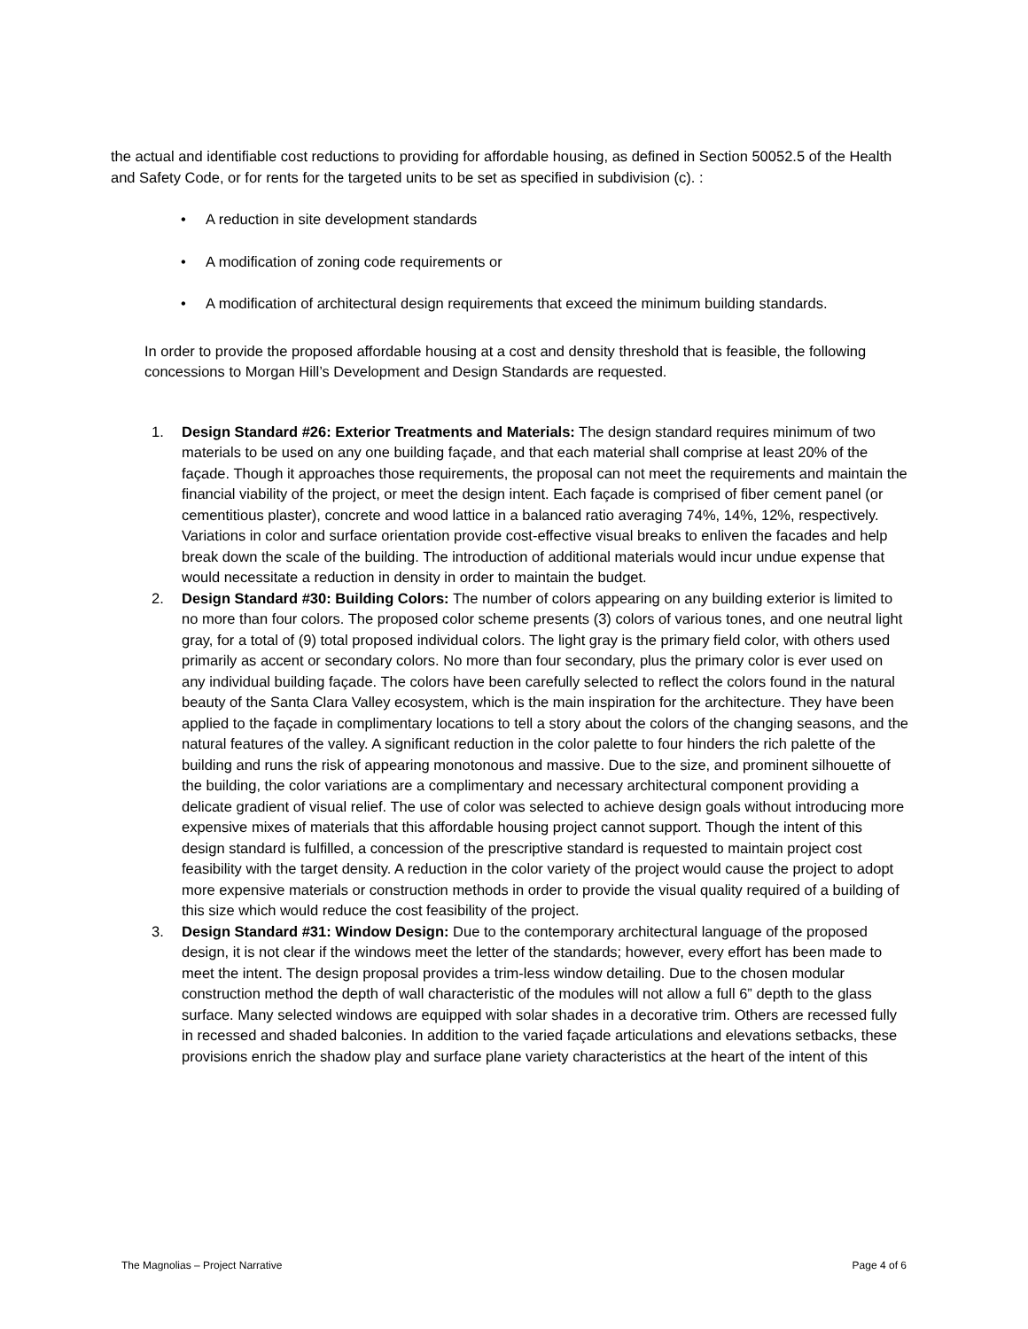the actual and identifiable cost reductions to providing for affordable housing, as defined in Section 50052.5 of the Health and Safety Code, or for rents for the targeted units to be set as specified in subdivision (c). :
• A reduction in site development standards
• A modification of zoning code requirements or
• A modification of architectural design requirements that exceed the minimum building standards.
In order to provide the proposed affordable housing at a cost and density threshold that is feasible, the following concessions to Morgan Hill’s Development and Design Standards are requested.
1. Design Standard #26: Exterior Treatments and Materials: The design standard requires minimum of two materials to be used on any one building façade, and that each material shall comprise at least 20% of the façade. Though it approaches those requirements, the proposal can not meet the requirements and maintain the financial viability of the project, or meet the design intent. Each façade is comprised of fiber cement panel (or cementitious plaster), concrete and wood lattice in a balanced ratio averaging 74%, 14%, 12%, respectively. Variations in color and surface orientation provide cost-effective visual breaks to enliven the facades and help break down the scale of the building. The introduction of additional materials would incur undue expense that would necessitate a reduction in density in order to maintain the budget.
2. Design Standard #30: Building Colors: The number of colors appearing on any building exterior is limited to no more than four colors. The proposed color scheme presents (3) colors of various tones, and one neutral light gray, for a total of (9) total proposed individual colors. The light gray is the primary field color, with others used primarily as accent or secondary colors. No more than four secondary, plus the primary color is ever used on any individual building façade. The colors have been carefully selected to reflect the colors found in the natural beauty of the Santa Clara Valley ecosystem, which is the main inspiration for the architecture. They have been applied to the façade in complimentary locations to tell a story about the colors of the changing seasons, and the natural features of the valley. A significant reduction in the color palette to four hinders the rich palette of the building and runs the risk of appearing monotonous and massive. Due to the size, and prominent silhouette of the building, the color variations are a complimentary and necessary architectural component providing a delicate gradient of visual relief. The use of color was selected to achieve design goals without introducing more expensive mixes of materials that this affordable housing project cannot support. Though the intent of this design standard is fulfilled, a concession of the prescriptive standard is requested to maintain project cost feasibility with the target density. A reduction in the color variety of the project would cause the project to adopt more expensive materials or construction methods in order to provide the visual quality required of a building of this size which would reduce the cost feasibility of the project.
3. Design Standard #31: Window Design: Due to the contemporary architectural language of the proposed design, it is not clear if the windows meet the letter of the standards; however, every effort has been made to meet the intent. The design proposal provides a trim-less window detailing. Due to the chosen modular construction method the depth of wall characteristic of the modules will not allow a full 6” depth to the glass surface. Many selected windows are equipped with solar shades in a decorative trim. Others are recessed fully in recessed and shaded balconies. In addition to the varied façade articulations and elevations setbacks, these provisions enrich the shadow play and surface plane variety characteristics at the heart of the intent of this
The Magnolias – Project Narrative Page 4 of 6